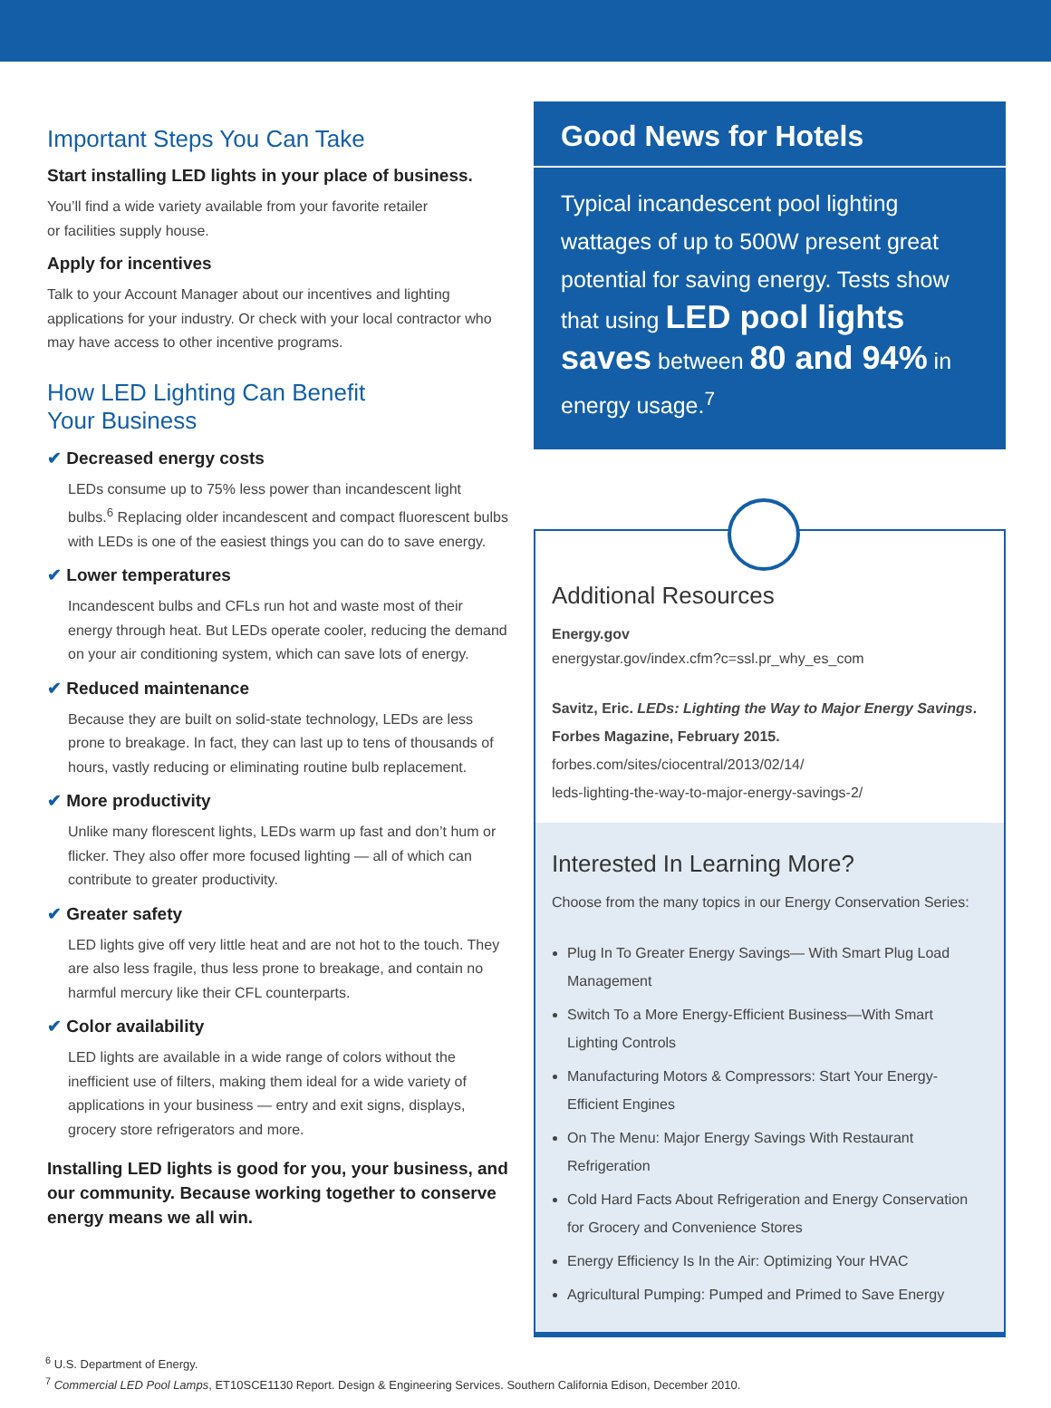Important Steps You Can Take
Start installing LED lights in your place of business.
You’ll find a wide variety available from your favorite retailer
or facilities supply house.
Apply for incentives
Talk to your Account Manager about our incentives and lighting applications for your industry. Or check with your local contractor who may have access to other incentive programs.
How LED Lighting Can Benefit
Your Business
✔ Decreased energy costs
LEDs consume up to 75% less power than incandescent light bulbs.<sup>6</sup> Replacing older incandescent and compact fluorescent bulbs with LEDs is one of the easiest things you can do to save energy.
✔ Lower temperatures
Incandescent bulbs and CFLs run hot and waste most of their energy through heat. But LEDs operate cooler, reducing the demand on your air conditioning system, which can save lots of energy.
✔ Reduced maintenance
Because they are built on solid-state technology, LEDs are less prone to breakage. In fact, they can last up to tens of thousands of hours, vastly reducing or eliminating routine bulb replacement.
✔ More productivity
Unlike many florescent lights, LEDs warm up fast and don’t hum or flicker. They also offer more focused lighting — all of which can contribute to greater productivity.
✔ Greater safety
LED lights give off very little heat and are not hot to the touch. They are also less fragile, thus less prone to breakage, and contain no harmful mercury like their CFL counterparts.
✔ Color availability
LED lights are available in a wide range of colors without the inefficient use of filters, making them ideal for a wide variety of applications in your business — entry and exit signs, displays, grocery store refrigerators and more.
Installing LED lights is good for you, your business, and our community. Because working together to conserve energy means we all win.
Good News for Hotels
Typical incandescent pool lighting wattages of up to 500W present great potential for saving energy. Tests show that using LED pool lights saves between 80 and 94% in energy usage.<sup>7</sup>
Additional Resources
Energy.gov
energystar.gov/index.cfm?c=ssl.pr_why_es_com
Savitz, Eric. LEDs: Lighting the Way to Major Energy Savings. Forbes Magazine, February 2015.
forbes.com/sites/ciocentral/2013/02/14/
leds-lighting-the-way-to-major-energy-savings-2/
Interested In Learning More?
Choose from the many topics in our Energy Conservation Series:
Plug In To Greater Energy Savings— With Smart Plug Load Management
Switch To a More Energy-Efficient Business—With Smart Lighting Controls
Manufacturing Motors & Compressors: Start Your Energy-Efficient Engines
On The Menu: Major Energy Savings With Restaurant Refrigeration
Cold Hard Facts About Refrigeration and Energy Conservation for Grocery and Convenience Stores
Energy Efficiency Is In the Air: Optimizing Your HVAC
Agricultural Pumping: Pumped and Primed to Save Energy
<sup>6</sup> U.S. Department of Energy.
<sup>7</sup> Commercial LED Pool Lamps, ET10SCE1130 Report. Design & Engineering Services. Southern California Edison, December 2010.